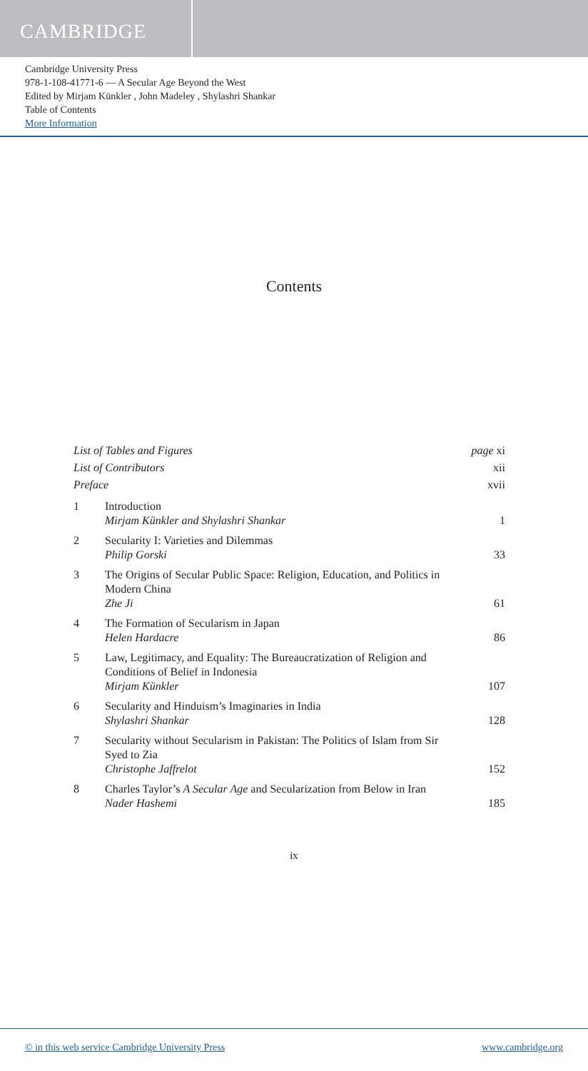CAMBRIDGE
Cambridge University Press
978-1-108-41771-6 — A Secular Age Beyond the West
Edited by Mirjam Künkler , John Madeley , Shylashri Shankar
Table of Contents
More Information
Contents
List of Tables and Figures page xi
List of Contributors xii
Preface xvii
1 Introduction
Mirjam Künkler and Shylashri Shankar 1
2 Secularity I: Varieties and Dilemmas
Philip Gorski 33
3 The Origins of Secular Public Space: Religion, Education, and Politics in Modern China
Zhe Ji 61
4 The Formation of Secularism in Japan
Helen Hardacre 86
5 Law, Legitimacy, and Equality: The Bureaucratization of Religion and Conditions of Belief in Indonesia
Mirjam Künkler 107
6 Secularity and Hinduism’s Imaginaries in India
Shylashri Shankar 128
7 Secularity without Secularism in Pakistan: The Politics of Islam from Sir Syed to Zia
Christophe Jaffrelot 152
8 Charles Taylor’s A Secular Age and Secularization from Below in Iran
Nader Hashemi 185
ix
© in this web service Cambridge University Press www.cambridge.org